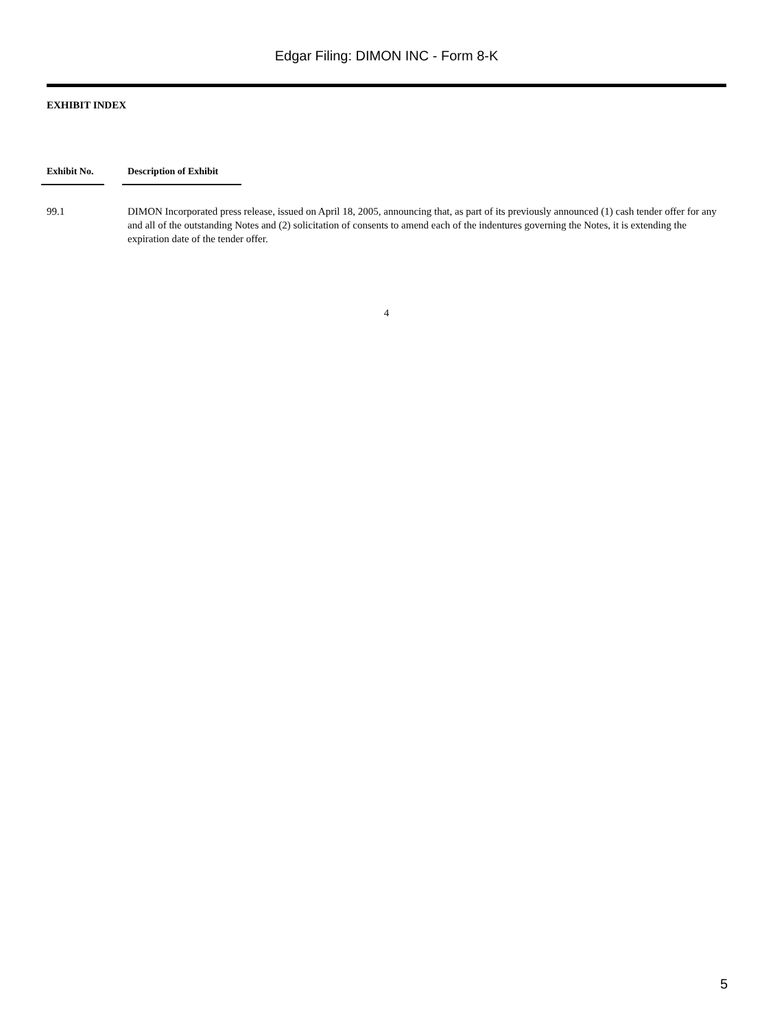Edgar Filing: DIMON INC - Form 8-K
EXHIBIT INDEX
| Exhibit No. | | Description of Exhibit | |
| --- | --- | --- | --- |
| 99.1 | | DIMON Incorporated press release, issued on April 18, 2005, announcing that, as part of its previously announced (1) cash tender offer for any and all of the outstanding Notes and (2) solicitation of consents to amend each of the indentures governing the Notes, it is extending the expiration date of the tender offer. | |
4
5